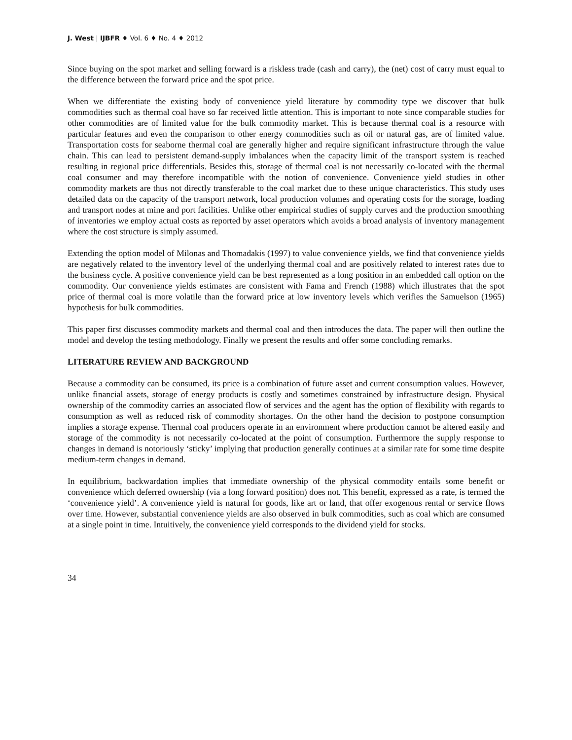J. West | IJBFR ♦ Vol. 6 ♦ No. 4 ♦ 2012
Since buying on the spot market and selling forward is a riskless trade (cash and carry), the (net) cost of carry must equal to the difference between the forward price and the spot price.
When we differentiate the existing body of convenience yield literature by commodity type we discover that bulk commodities such as thermal coal have so far received little attention. This is important to note since comparable studies for other commodities are of limited value for the bulk commodity market. This is because thermal coal is a resource with particular features and even the comparison to other energy commodities such as oil or natural gas, are of limited value. Transportation costs for seaborne thermal coal are generally higher and require significant infrastructure through the value chain. This can lead to persistent demand-supply imbalances when the capacity limit of the transport system is reached resulting in regional price differentials. Besides this, storage of thermal coal is not necessarily co-located with the thermal coal consumer and may therefore incompatible with the notion of convenience. Convenience yield studies in other commodity markets are thus not directly transferable to the coal market due to these unique characteristics. This study uses detailed data on the capacity of the transport network, local production volumes and operating costs for the storage, loading and transport nodes at mine and port facilities. Unlike other empirical studies of supply curves and the production smoothing of inventories we employ actual costs as reported by asset operators which avoids a broad analysis of inventory management where the cost structure is simply assumed.
Extending the option model of Milonas and Thomadakis (1997) to value convenience yields, we find that convenience yields are negatively related to the inventory level of the underlying thermal coal and are positively related to interest rates due to the business cycle. A positive convenience yield can be best represented as a long position in an embedded call option on the commodity. Our convenience yields estimates are consistent with Fama and French (1988) which illustrates that the spot price of thermal coal is more volatile than the forward price at low inventory levels which verifies the Samuelson (1965) hypothesis for bulk commodities.
This paper first discusses commodity markets and thermal coal and then introduces the data. The paper will then outline the model and develop the testing methodology. Finally we present the results and offer some concluding remarks.
LITERATURE REVIEW AND BACKGROUND
Because a commodity can be consumed, its price is a combination of future asset and current consumption values. However, unlike financial assets, storage of energy products is costly and sometimes constrained by infrastructure design. Physical ownership of the commodity carries an associated flow of services and the agent has the option of flexibility with regards to consumption as well as reduced risk of commodity shortages. On the other hand the decision to postpone consumption implies a storage expense. Thermal coal producers operate in an environment where production cannot be altered easily and storage of the commodity is not necessarily co-located at the point of consumption. Furthermore the supply response to changes in demand is notoriously ‘sticky’ implying that production generally continues at a similar rate for some time despite medium-term changes in demand.
In equilibrium, backwardation implies that immediate ownership of the physical commodity entails some benefit or convenience which deferred ownership (via a long forward position) does not. This benefit, expressed as a rate, is termed the ‘convenience yield’. A convenience yield is natural for goods, like art or land, that offer exogenous rental or service flows over time. However, substantial convenience yields are also observed in bulk commodities, such as coal which are consumed at a single point in time. Intuitively, the convenience yield corresponds to the dividend yield for stocks.
34